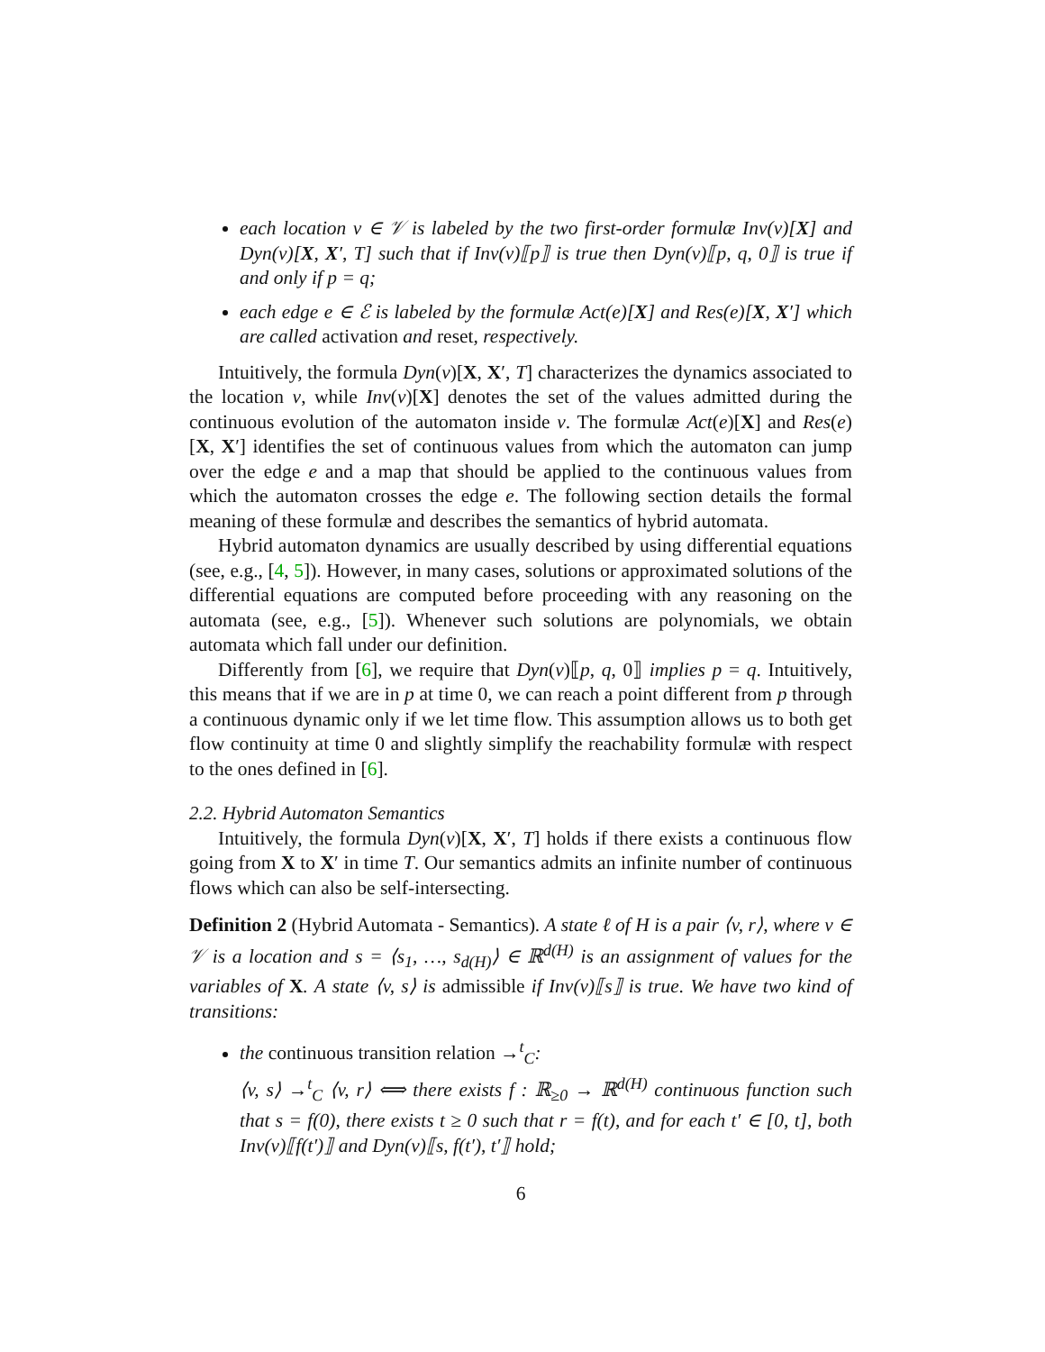each location v ∈ 𝒱 is labeled by the two first-order formulæ Inv(v)[X] and Dyn(v)[X, X′, T] such that if Inv(v)⟦p⟧ is true then Dyn(v)⟦p, q, 0⟧ is true if and only if p = q;
each edge e ∈ ℰ is labeled by the formulæ Act(e)[X] and Res(e)[X, X′] which are called activation and reset, respectively.
Intuitively, the formula Dyn(v)[X, X′, T] characterizes the dynamics associated to the location v, while Inv(v)[X] denotes the set of the values admitted during the continuous evolution of the automaton inside v. The formulæ Act(e)[X] and Res(e)[X, X′] identifies the set of continuous values from which the automaton can jump over the edge e and a map that should be applied to the continuous values from which the automaton crosses the edge e. The following section details the formal meaning of these formulæ and describes the semantics of hybrid automata.
Hybrid automaton dynamics are usually described by using differential equations (see, e.g., [4, 5]). However, in many cases, solutions or approximated solutions of the differential equations are computed before proceeding with any reasoning on the automata (see, e.g., [5]). Whenever such solutions are polynomials, we obtain automata which fall under our definition.
Differently from [6], we require that Dyn(v)⟦p, q, 0⟧ implies p = q. Intuitively, this means that if we are in p at time 0, we can reach a point different from p through a continuous dynamic only if we let time flow. This assumption allows us to both get flow continuity at time 0 and slightly simplify the reachability formulæ with respect to the ones defined in [6].
2.2. Hybrid Automaton Semantics
Intuitively, the formula Dyn(v)[X, X′, T] holds if there exists a continuous flow going from X to X′ in time T. Our semantics admits an infinite number of continuous flows which can also be self-intersecting.
Definition 2 (Hybrid Automata - Semantics). A state ℓ of H is a pair ⟨v, r⟩, where v ∈ 𝒱 is a location and s = ⟨s<sub>1</sub>, …, s<sub>d(H)</sub>⟩ ∈ ℝ<sup>d(H)</sup> is an assignment of values for the variables of X. A state ⟨v, s⟩ is admissible if Inv(v)⟦s⟧ is true. We have two kind of transitions:
the continuous transition relation →<sup>t</sup><sub>C</sub>:
⟨v, s⟩ →<sup>t</sup><sub>C</sub> ⟨v, r⟩ ⟺ there exists f : ℝ<sub>≥0</sub> → ℝ<sup>d(H)</sup> continuous function such that s = f(0), there exists t ≥ 0 such that r = f(t), and for each t′ ∈ [0, t], both Inv(v)⟦f(t′)⟧ and Dyn(v)⟦s, f(t′), t′⟧ hold;
6